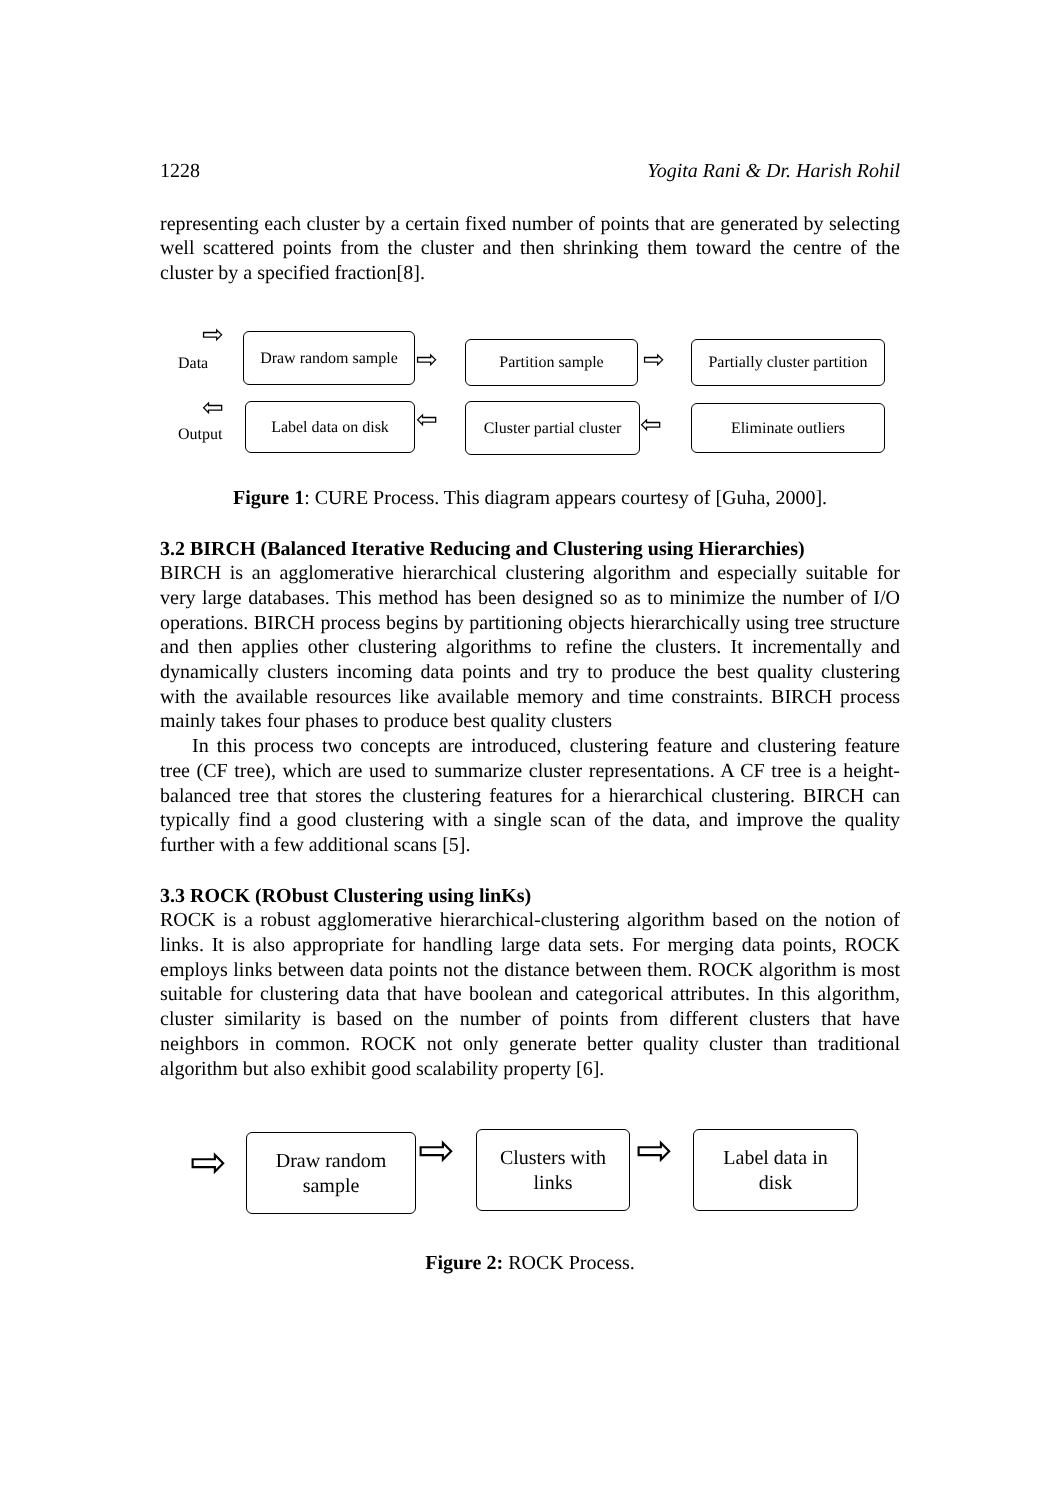1228 Yogita Rani & Dr. Harish Rohil
representing each cluster by a certain fixed number of points that are generated by selecting well scattered points from the cluster and then shrinking them toward the centre of the cluster by a specified fraction[8].
⇨
Data
Draw random sample
⇨ Partition sample ⇨
Partially cluster partition
⇦
Output
Label data on disk
⇦
Cluster partial cluster
⇦ Eliminate outliers
Figure 1: CURE Process. This diagram appears courtesy of [Guha, 2000].
3.2 BIRCH (Balanced Iterative Reducing and Clustering using Hierarchies)
BIRCH is an agglomerative hierarchical clustering algorithm and especially suitable for very large databases. This method has been designed so as to minimize the number of I/O operations. BIRCH process begins by partitioning objects hierarchically using tree structure and then applies other clustering algorithms to refine the clusters. It incrementally and dynamically clusters incoming data points and try to produce the best quality clustering with the available resources like available memory and time constraints. BIRCH process mainly takes four phases to produce best quality clusters
In this process two concepts are introduced, clustering feature and clustering feature tree (CF tree), which are used to summarize cluster representations. A CF tree is a height-balanced tree that stores the clustering features for a hierarchical clustering. BIRCH can typically find a good clustering with a single scan of the data, and improve the quality further with a few additional scans [5].
3.3 ROCK (RObust Clustering using linKs)
ROCK is a robust agglomerative hierarchical-clustering algorithm based on the notion of links. It is also appropriate for handling large data sets. For merging data points, ROCK employs links between data points not the distance between them. ROCK algorithm is most suitable for clustering data that have boolean and categorical attributes. In this algorithm, cluster similarity is based on the number of points from different clusters that have neighbors in common. ROCK not only generate better quality cluster than traditional algorithm but also exhibit good scalability property [6].
⇨
Draw random
sample
⇨
Clusters with
links
⇨
Label data in
disk
Figure 2: ROCK Process.